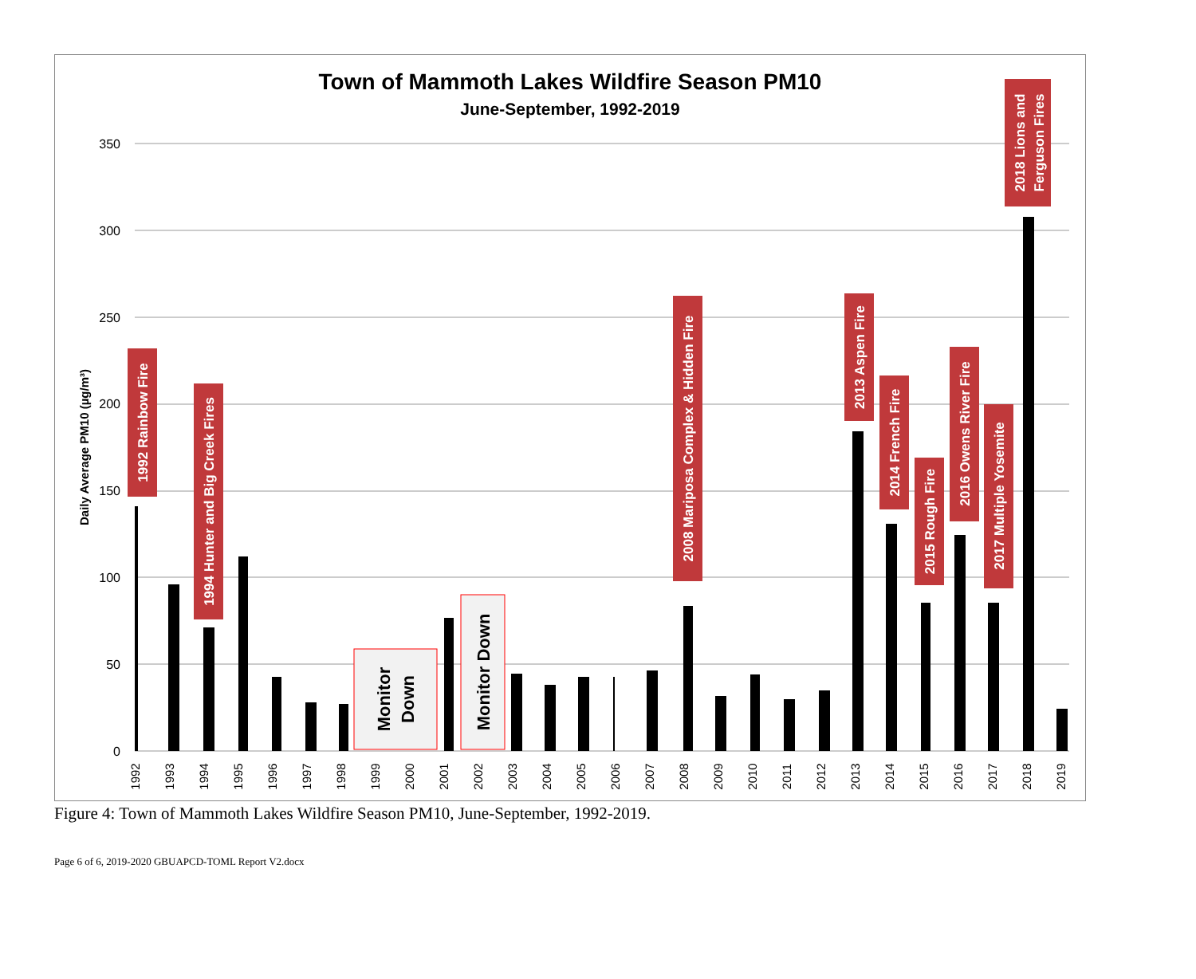Town of Mammoth Lakes Wildfire Season PM10
June-September, 1992-2019
350
300
250
200
150
100
50
0
Daily Average PM10 (µg/m³)
1992
1993
1994
1995
1996
1997
1998
1999
2000
2001
2002
2003
2004
2005
2006
2007
2008
2009
2010
2011
2012
2013
2014
2015
2016
2017
2018
2019
Monitor
Down
Monitor Down
1992 Rainbow Fire
1994 Hunter and Big Creek Fires
2008 Mariposa Complex & Hidden Fire
2013 Aspen Fire
2014 French Fire
2015 Rough Fire
2016 Owens River Fire
2017 Multiple Yosemite
2018 Lions and
Ferguson Fires
Figure 4: Town of Mammoth Lakes Wildfire Season PM10, June-September, 1992-2019.
Page 6 of 6, 2019-2020 GBUAPCD-TOML Report V2.docx